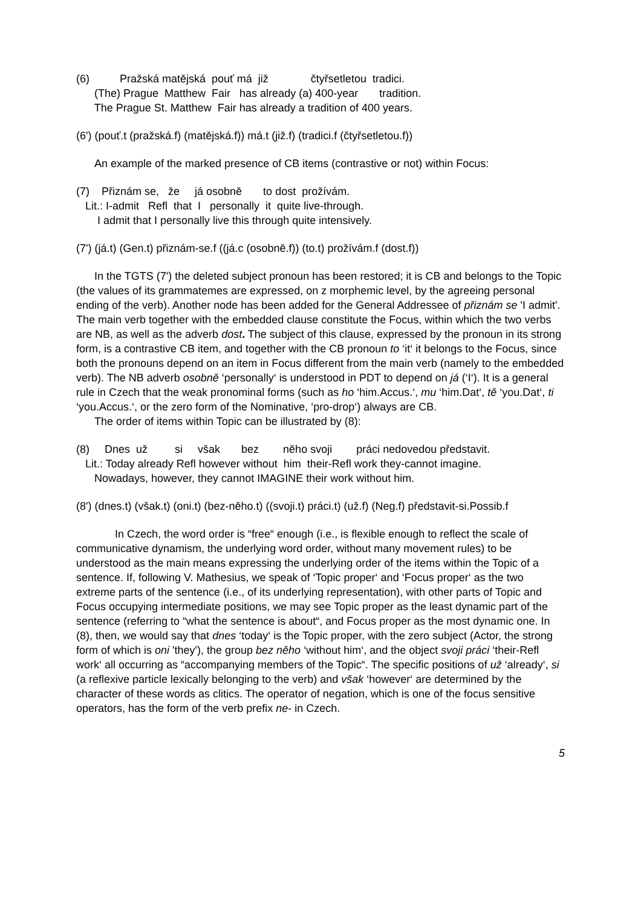(6)          Pražská matějská  pouť má  již              čtyřsetletou  tradici.
      (The) Prague  Matthew  Fair   has already (a) 400-year       tradition.
      The Prague St. Matthew  Fair has already a tradition of 400 years.
(6') (pouť.t (pražská.f) (matějská.f)) má.t (již.f) (tradici.f (čtyřsetletou.f))
An example of the marked presence of CB items (contrastive or not) within Focus:
(7)    Přiznám se,   že     já osobně       to dost  prožívám.
   Lit.: I-admit   Refl  that  I   personally  it  quite live-through.
       I admit that I personally live this through quite intensively.
(7') (já.t) (Gen.t) přiznám-se.f ((já.c (osobně.f)) (to.t) prožívám.f (dost.f))
In the TGTS (7') the deleted subject pronoun has been restored; it is CB and belongs to the Topic (the values of its grammatemes are expressed, on z morphemic level, by the agreeing personal ending of the verb). Another node has been added for the General Addressee of přiznám se 'I admit'. The main verb together with the embedded clause constitute the Focus, within which the two verbs are NB, as well as the adverb dost. The subject of this clause, expressed by the pronoun in its strong form, is a contrastive CB item, and together with the CB pronoun to ‘it‘ it belongs to the Focus, since both the pronouns depend on an item in Focus different from the main verb (namely to the embedded verb). The NB adverb osobně ‘personally‘ is understood in PDT to depend on já (‘I‘). It is a general rule in Czech that the weak pronominal forms (such as ho ‘him.Accus.‘, mu ‘him.Dat‘, tě ‘you.Dat‘, ti ‘you.Accus.‘, or the zero form of the Nominative, ‘pro-drop‘) always are CB.
The order of items within Topic can be illustrated by (8):
(8)     Dnes  už         si     však       bez        něho svoji        práci nedovedou představit.
   Lit.: Today already Refl however without  him  their-Refl work they-cannot imagine.
      Nowadays, however, they cannot IMAGINE their work without him.
(8') (dnes.t) (však.t) (oni.t) (bez-něho.t) ((svoji.t) práci.t) (už.f) (Neg.f) představit-si.Possib.f
In Czech, the word order is “free“ enough (i.e., is flexible enough to reflect the scale of communicative dynamism, the underlying word order, without many movement rules) to be understood as the main means expressing the underlying order of the items within the Topic of a sentence. If, following V. Mathesius, we speak of ‘Topic proper‘ and ‘Focus proper‘ as the two extreme parts of the sentence (i.e., of its underlying representation), with other parts of Topic and Focus occupying intermediate positions, we may see Topic proper as the least dynamic part of the sentence (referring to “what the sentence is about“, and Focus proper as the most dynamic one. In (8), then, we would say that dnes ‘today‘ is the Topic proper, with the zero subject (Actor, the strong form of which is oni 'they'), the group bez něho ‘without him‘, and the object svoji práci ‘their-Refl work‘ all occurring as “accompanying members of the Topic“. The specific positions of už ‘already‘, si (a reflexive particle lexically belonging to the verb) and však ‘however‘ are determined by the character of these words as clitics. The operator of negation, which is one of the focus sensitive operators, has the form of the verb prefix ne- in Czech.
5